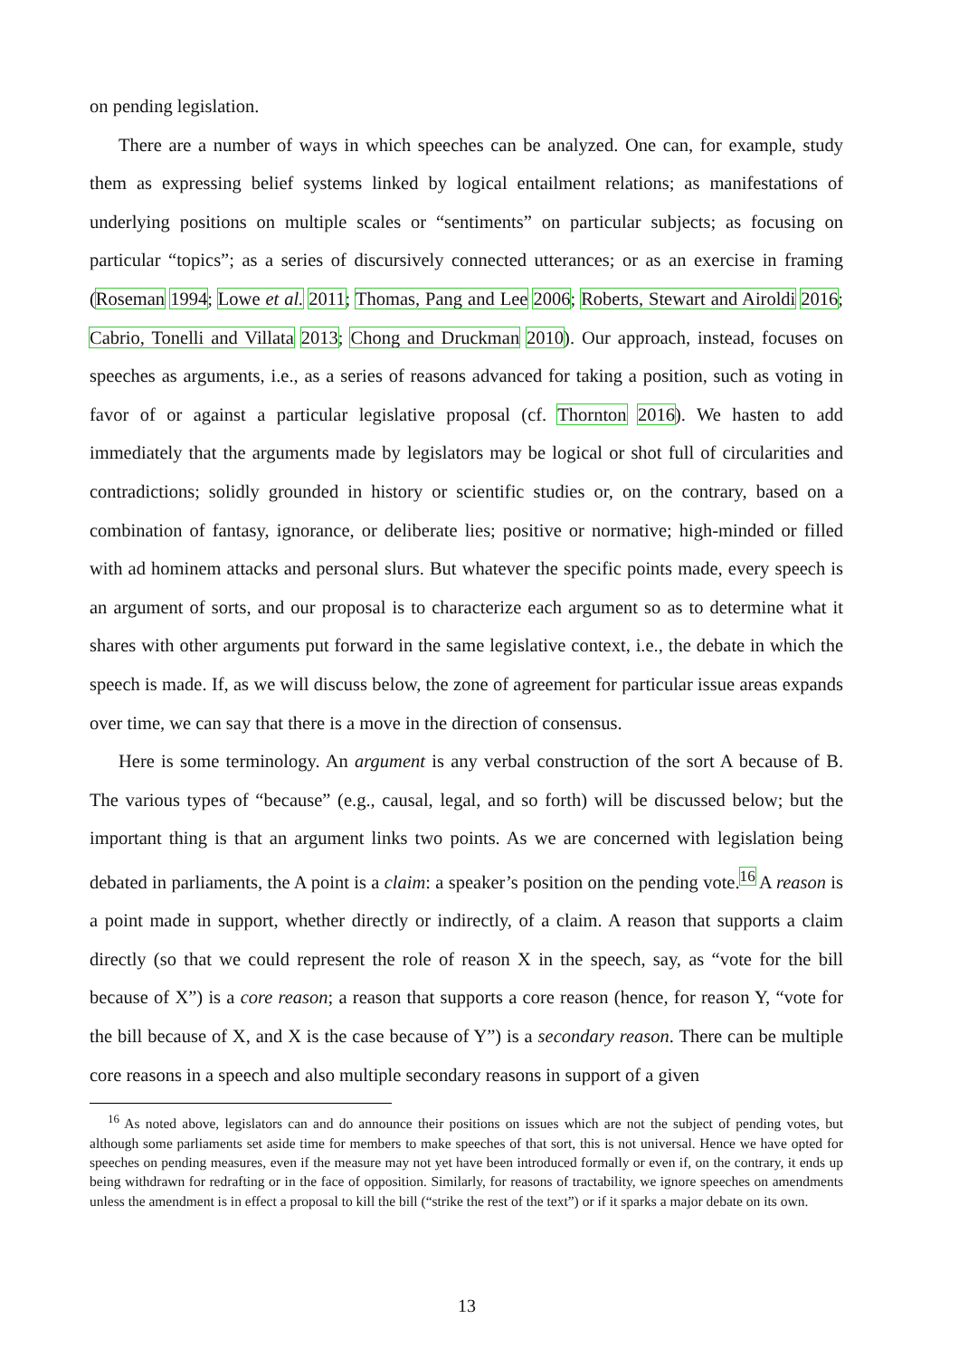on pending legislation.
There are a number of ways in which speeches can be analyzed. One can, for example, study them as expressing belief systems linked by logical entailment relations; as manifestations of underlying positions on multiple scales or “sentiments” on particular subjects; as focusing on particular “topics”; as a series of discursively connected utterances; or as an exercise in framing (Roseman 1994; Lowe et al. 2011; Thomas, Pang and Lee 2006; Roberts, Stewart and Airoldi 2016; Cabrio, Tonelli and Villata 2013; Chong and Druckman 2010). Our approach, instead, focuses on speeches as arguments, i.e., as a series of reasons advanced for taking a position, such as voting in favor of or against a particular legislative proposal (cf. Thornton 2016). We hasten to add immediately that the arguments made by legislators may be logical or shot full of circularities and contradictions; solidly grounded in history or scientific studies or, on the contrary, based on a combination of fantasy, ignorance, or deliberate lies; positive or normative; high-minded or filled with ad hominem attacks and personal slurs. But whatever the specific points made, every speech is an argument of sorts, and our proposal is to characterize each argument so as to determine what it shares with other arguments put forward in the same legislative context, i.e., the debate in which the speech is made. If, as we will discuss below, the zone of agreement for particular issue areas expands over time, we can say that there is a move in the direction of consensus.
Here is some terminology. An argument is any verbal construction of the sort A because of B. The various types of “because” (e.g., causal, legal, and so forth) will be discussed below; but the important thing is that an argument links two points. As we are concerned with legislation being debated in parliaments, the A point is a claim: a speaker’s position on the pending vote.<sup>16</sup> A reason is a point made in support, whether directly or indirectly, of a claim. A reason that supports a claim directly (so that we could represent the role of reason X in the speech, say, as “vote for the bill because of X”) is a core reason; a reason that supports a core reason (hence, for reason Y, “vote for the bill because of X, and X is the case because of Y”) is a secondary reason. There can be multiple core reasons in a speech and also multiple secondary reasons in support of a given
<sup>16</sup> As noted above, legislators can and do announce their positions on issues which are not the subject of pending votes, but although some parliaments set aside time for members to make speeches of that sort, this is not universal. Hence we have opted for speeches on pending measures, even if the measure may not yet have been introduced formally or even if, on the contrary, it ends up being withdrawn for redrafting or in the face of opposition. Similarly, for reasons of tractability, we ignore speeches on amendments unless the amendment is in effect a proposal to kill the bill (“strike the rest of the text”) or if it sparks a major debate on its own.
13